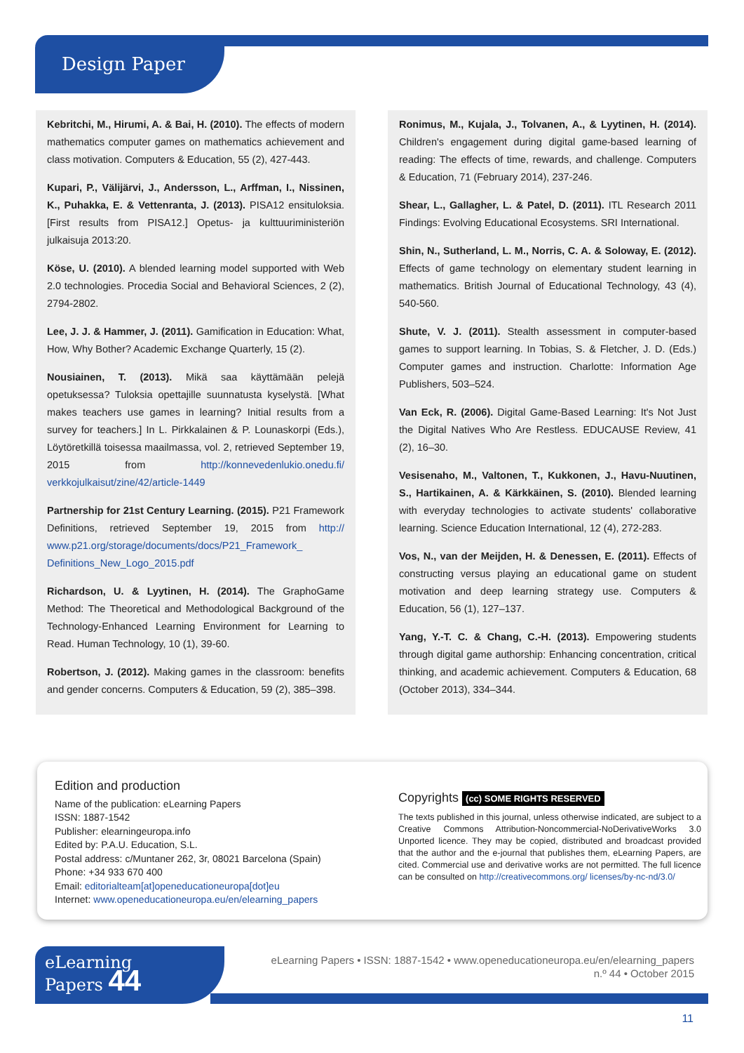Design Paper
Kebritchi, M., Hirumi, A. & Bai, H. (2010). The effects of modern mathematics computer games on mathematics achievement and class motivation. Computers & Education, 55 (2), 427-443.
Kupari, P., Välijärvi, J., Andersson, L., Arffman, I., Nissinen, K., Puhakka, E. & Vettenranta, J. (2013). PISA12 ensituloksia. [First results from PISA12.] Opetus- ja kulttuuriministeriön julkaisuja 2013:20.
Köse, U. (2010). A blended learning model supported with Web 2.0 technologies. Procedia Social and Behavioral Sciences, 2 (2), 2794-2802.
Lee, J. J. & Hammer, J. (2011). Gamification in Education: What, How, Why Bother? Academic Exchange Quarterly, 15 (2).
Nousiainen, T. (2013). Mikä saa käyttämään pelejä opetuksessa? Tuloksia opettajille suunnatusta kyselystä. [What makes teachers use games in learning? Initial results from a survey for teachers.] In L. Pirkkalainen & P. Lounaskorpi (Eds.), Löytöretkillä toisessa maailmassa, vol. 2, retrieved September 19, 2015 from http://konnevedenlukio.onedu.fi/ verkkojulkaisut/zine/42/article-1449
Partnership for 21st Century Learning. (2015). P21 Framework Definitions, retrieved September 19, 2015 from http:// www.p21.org/storage/documents/docs/P21_Framework_ Definitions_New_Logo_2015.pdf
Richardson, U. & Lyytinen, H. (2014). The GraphoGame Method: The Theoretical and Methodological Background of the Technology-Enhanced Learning Environment for Learning to Read. Human Technology, 10 (1), 39-60.
Robertson, J. (2012). Making games in the classroom: benefits and gender concerns. Computers & Education, 59 (2), 385–398.
Ronimus, M., Kujala, J., Tolvanen, A., & Lyytinen, H. (2014). Children's engagement during digital game-based learning of reading: The effects of time, rewards, and challenge. Computers & Education, 71 (February 2014), 237-246.
Shear, L., Gallagher, L. & Patel, D. (2011). ITL Research 2011 Findings: Evolving Educational Ecosystems. SRI International.
Shin, N., Sutherland, L. M., Norris, C. A. & Soloway, E. (2012). Effects of game technology on elementary student learning in mathematics. British Journal of Educational Technology, 43 (4), 540-560.
Shute, V. J. (2011). Stealth assessment in computer-based games to support learning. In Tobias, S. & Fletcher, J. D. (Eds.) Computer games and instruction. Charlotte: Information Age Publishers, 503–524.
Van Eck, R. (2006). Digital Game-Based Learning: It's Not Just the Digital Natives Who Are Restless. EDUCAUSE Review, 41 (2), 16–30.
Vesisenaho, M., Valtonen, T., Kukkonen, J., Havu-Nuutinen, S., Hartikainen, A. & Kärkkäinen, S. (2010). Blended learning with everyday technologies to activate students' collaborative learning. Science Education International, 12 (4), 272-283.
Vos, N., van der Meijden, H. & Denessen, E. (2011). Effects of constructing versus playing an educational game on student motivation and deep learning strategy use. Computers & Education, 56 (1), 127–137.
Yang, Y.-T. C. & Chang, C.-H. (2013). Empowering students through digital game authorship: Enhancing concentration, critical thinking, and academic achievement. Computers & Education, 68 (October 2013), 334–344.
Edition and production
Name of the publication: eLearning Papers
ISSN: 1887-1542
Publisher: elearningeuropa.info
Edited by: P.A.U. Education, S.L.
Postal address: c/Muntaner 262, 3r, 08021 Barcelona (Spain)
Phone: +34 933 670 400
Email: editorialteam[at]openeducationeuropa[dot]eu
Internet: www.openeducationeuropa.eu/en/elearning_papers
Copyrights (cc) SOME RIGHTS RESERVED
The texts published in this journal, unless otherwise indicated, are subject to a Creative Commons Attribution-Noncommercial-NoDerivativeWorks 3.0 Unported licence. They may be copied, distributed and broadcast provided that the author and the e-journal that publishes them, eLearning Papers, are cited. Commercial use and derivative works are not permitted. The full licence can be consulted on http://creativecommons.org/ licenses/by-nc-nd/3.0/
eLearning
Papers 44
eLearning Papers • ISSN: 1887-1542 • www.openeducationeuropa.eu/en/elearning_papers
n.º 44 • October 2015
11